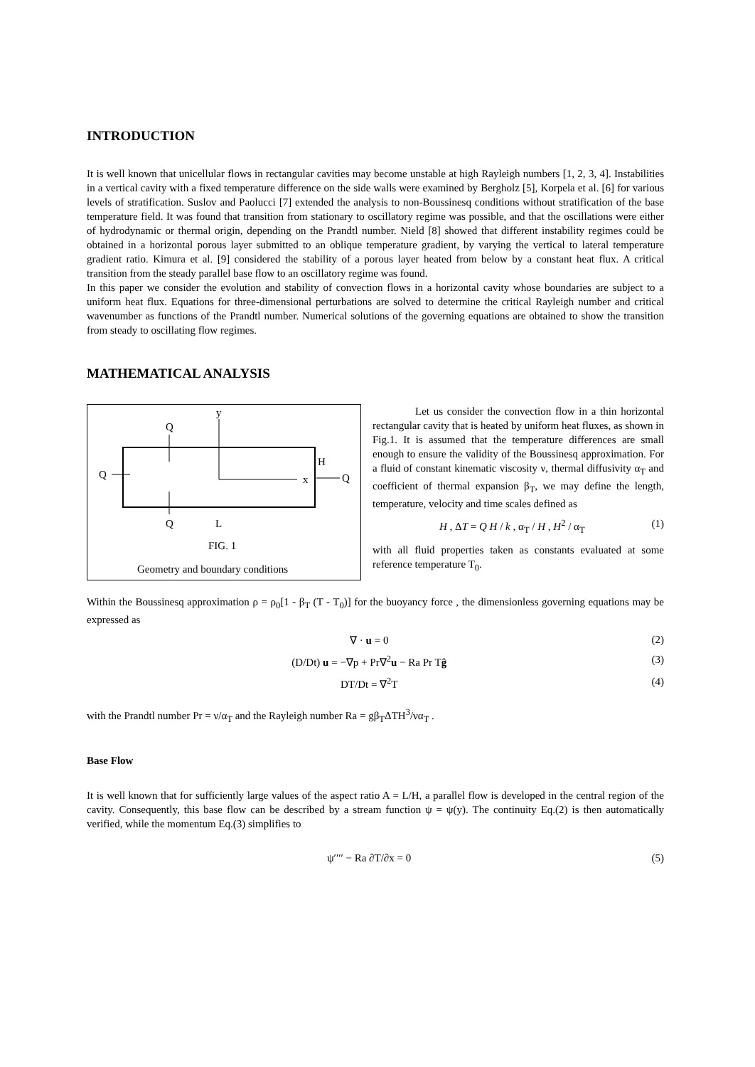INTRODUCTION
It is well known that unicellular flows in rectangular cavities may become unstable at high Rayleigh numbers [1, 2, 3, 4]. Instabilities in a vertical cavity with a fixed temperature difference on the side walls were examined by Bergholz [5], Korpela et al. [6] for various levels of stratification. Suslov and Paolucci [7] extended the analysis to non-Boussinesq conditions without stratification of the base temperature field. It was found that transition from stationary to oscillatory regime was possible, and that the oscillations were either of hydrodynamic or thermal origin, depending on the Prandtl number. Nield [8] showed that different instability regimes could be obtained in a horizontal porous layer submitted to an oblique temperature gradient, by varying the vertical to lateral temperature gradient ratio. Kimura et al. [9] considered the stability of a porous layer heated from below by a constant heat flux. A critical transition from the steady parallel base flow to an oscillatory regime was found.
In this paper we consider the evolution and stability of convection flows in a horizontal cavity whose boundaries are subject to a uniform heat flux. Equations for three-dimensional perturbations are solved to determine the critical Rayleigh number and critical wavenumber as functions of the Prandtl number. Numerical solutions of the governing equations are obtained to show the transition from steady to oscillating flow regimes.
MATHEMATICAL ANALYSIS
y
x
Q
Q
Q
Q
H
L
FIG. 1
Geometry and boundary conditions
Let us consider the convection flow in a thin horizontal rectangular cavity that is heated by uniform heat fluxes, as shown in Fig.1. It is assumed that the temperature differences are small enough to ensure the validity of the Boussinesq approximation. For a fluid of constant kinematic viscosity ν, thermal diffusivity α<sub>T</sub> and coefficient of thermal expansion β<sub>T</sub>, we may define the length, temperature, velocity and time scales defined as
H , ΔT = Q H / k , α<sub>T</sub> / H , H<sup>2</sup> / α<sub>T</sub> (1)
with all fluid properties taken as constants evaluated at some reference temperature T<sub>0</sub>.
Within the Boussinesq approximation ρ = ρ<sub>0</sub>[1 - β<sub>T</sub> (T - T<sub>0</sub>)] for the buoyancy force , the dimensionless governing equations may be expressed as
∇ · u = 0 (2)
(D/Dt) u = −∇p + Pr∇<sup>2</sup>u − Ra Pr Tĝ (3)
DT/Dt = ∇<sup>2</sup>T (4)
with the Prandtl number Pr = ν/α<sub>T</sub> and the Rayleigh number Ra = gβ<sub>T</sub>ΔTH<sup>3</sup>/να<sub>T</sub> .
Base Flow
It is well known that for sufficiently large values of the aspect ratio A = L/H, a parallel flow is developed in the central region of the cavity. Consequently, this base flow can be described by a stream function ψ = ψ(y). The continuity Eq.(2) is then automatically verified, while the momentum Eq.(3) simplifies to
ψ′′′′ − Ra ∂T/∂x = 0 (5)